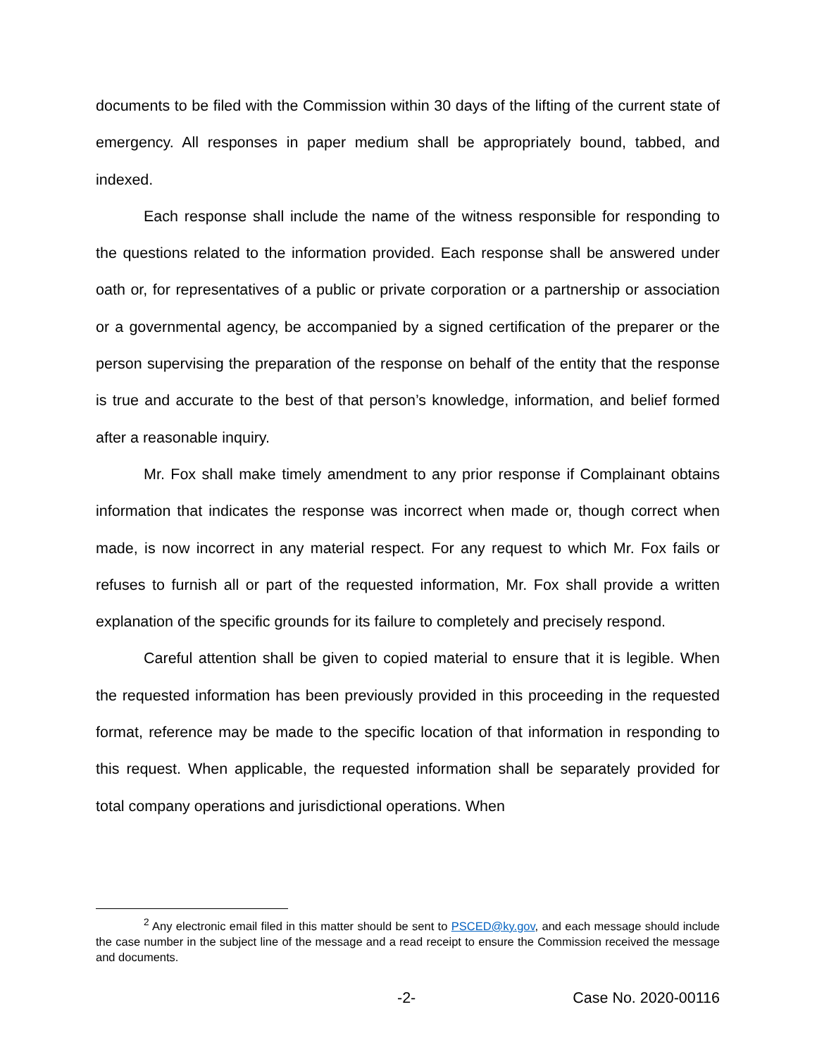documents to be filed with the Commission within 30 days of the lifting of the current state of emergency. All responses in paper medium shall be appropriately bound, tabbed, and indexed.
Each response shall include the name of the witness responsible for responding to the questions related to the information provided. Each response shall be answered under oath or, for representatives of a public or private corporation or a partnership or association or a governmental agency, be accompanied by a signed certification of the preparer or the person supervising the preparation of the response on behalf of the entity that the response is true and accurate to the best of that person’s knowledge, information, and belief formed after a reasonable inquiry.
Mr. Fox shall make timely amendment to any prior response if Complainant obtains information that indicates the response was incorrect when made or, though correct when made, is now incorrect in any material respect. For any request to which Mr. Fox fails or refuses to furnish all or part of the requested information, Mr. Fox shall provide a written explanation of the specific grounds for its failure to completely and precisely respond.
Careful attention shall be given to copied material to ensure that it is legible. When the requested information has been previously provided in this proceeding in the requested format, reference may be made to the specific location of that information in responding to this request. When applicable, the requested information shall be separately provided for total company operations and jurisdictional operations. When
<sup>2</sup> Any electronic email filed in this matter should be sent to PSCED@ky.gov, and each message should include the case number in the subject line of the message and a read receipt to ensure the Commission received the message and documents.
-2- Case No. 2020-00116